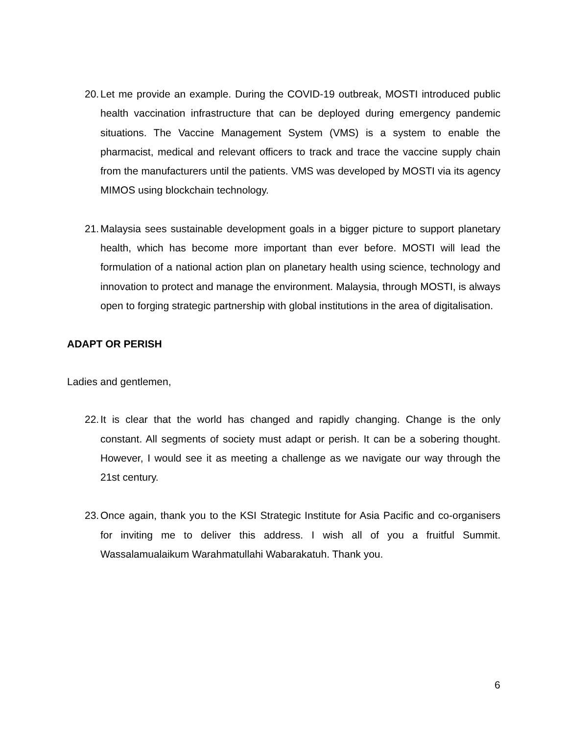20. Let me provide an example. During the COVID-19 outbreak, MOSTI introduced public health vaccination infrastructure that can be deployed during emergency pandemic situations. The Vaccine Management System (VMS) is a system to enable the pharmacist, medical and relevant officers to track and trace the vaccine supply chain from the manufacturers until the patients. VMS was developed by MOSTI via its agency MIMOS using blockchain technology.
21. Malaysia sees sustainable development goals in a bigger picture to support planetary health, which has become more important than ever before. MOSTI will lead the formulation of a national action plan on planetary health using science, technology and innovation to protect and manage the environment. Malaysia, through MOSTI, is always open to forging strategic partnership with global institutions in the area of digitalisation.
ADAPT OR PERISH
Ladies and gentlemen,
22. It is clear that the world has changed and rapidly changing. Change is the only constant. All segments of society must adapt or perish. It can be a sobering thought. However, I would see it as meeting a challenge as we navigate our way through the 21st century.
23. Once again, thank you to the KSI Strategic Institute for Asia Pacific and co-organisers for inviting me to deliver this address. I wish all of you a fruitful Summit. Wassalamualaikum Warahmatullahi Wabarakatuh. Thank you.
6